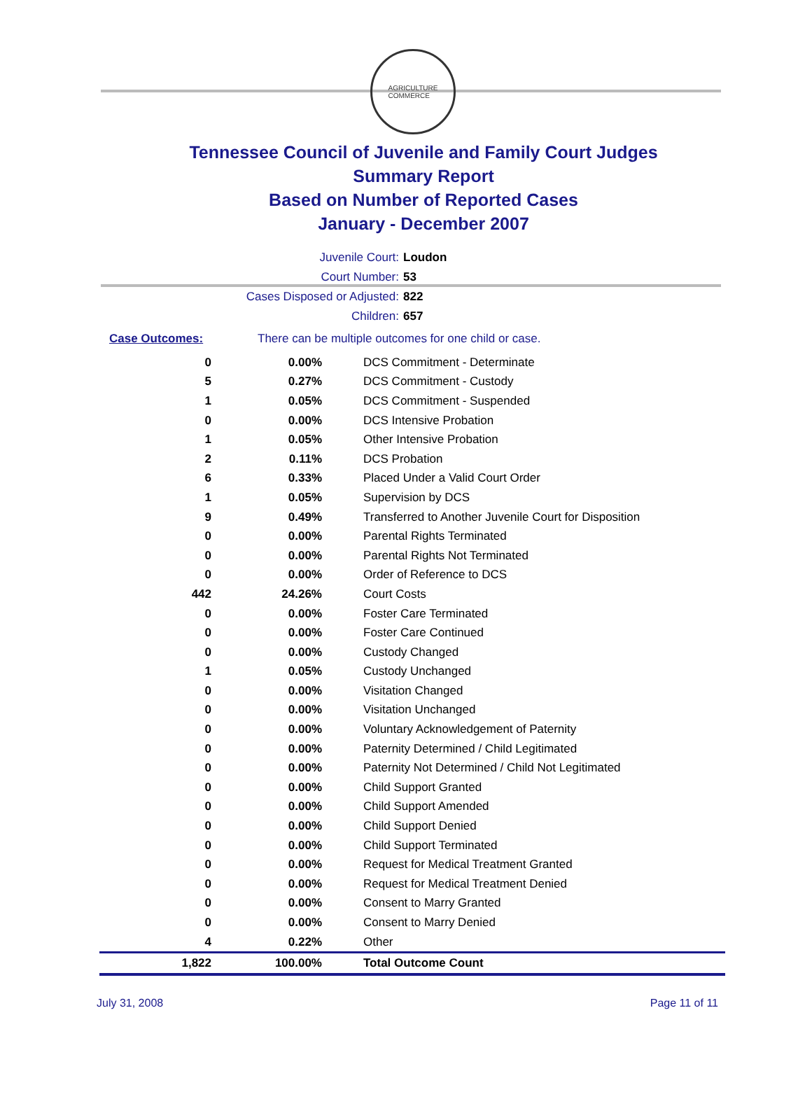AGRICULTURE
COMMERCE
Tennessee Council of Juvenile and Family Court Judges
Summary Report
Based on Number of Reported Cases
January - December 2007
Juvenile Court: Loudon
Court Number: 53
Cases Disposed or Adjusted: 822
Children: 657
Case Outcomes: There can be multiple outcomes for one child or case.
| 0 | 0.00% | DCS Commitment - Determinate |
| 5 | 0.27% | DCS Commitment - Custody |
| 1 | 0.05% | DCS Commitment - Suspended |
| 0 | 0.00% | DCS Intensive Probation |
| 1 | 0.05% | Other Intensive Probation |
| 2 | 0.11% | DCS Probation |
| 6 | 0.33% | Placed Under a Valid Court Order |
| 1 | 0.05% | Supervision by DCS |
| 9 | 0.49% | Transferred to Another Juvenile Court for Disposition |
| 0 | 0.00% | Parental Rights Terminated |
| 0 | 0.00% | Parental Rights Not Terminated |
| 0 | 0.00% | Order of Reference to DCS |
| 442 | 24.26% | Court Costs |
| 0 | 0.00% | Foster Care Terminated |
| 0 | 0.00% | Foster Care Continued |
| 0 | 0.00% | Custody Changed |
| 1 | 0.05% | Custody Unchanged |
| 0 | 0.00% | Visitation Changed |
| 0 | 0.00% | Visitation Unchanged |
| 0 | 0.00% | Voluntary Acknowledgement of Paternity |
| 0 | 0.00% | Paternity Determined / Child Legitimated |
| 0 | 0.00% | Paternity Not Determined / Child Not Legitimated |
| 0 | 0.00% | Child Support Granted |
| 0 | 0.00% | Child Support Amended |
| 0 | 0.00% | Child Support Denied |
| 0 | 0.00% | Child Support Terminated |
| 0 | 0.00% | Request for Medical Treatment Granted |
| 0 | 0.00% | Request for Medical Treatment Denied |
| 0 | 0.00% | Consent to Marry Granted |
| 0 | 0.00% | Consent to Marry Denied |
| 4 | 0.22% | Other |
| 1,822 | 100.00% | Total Outcome Count |
July 31, 2008 Page 11 of 11